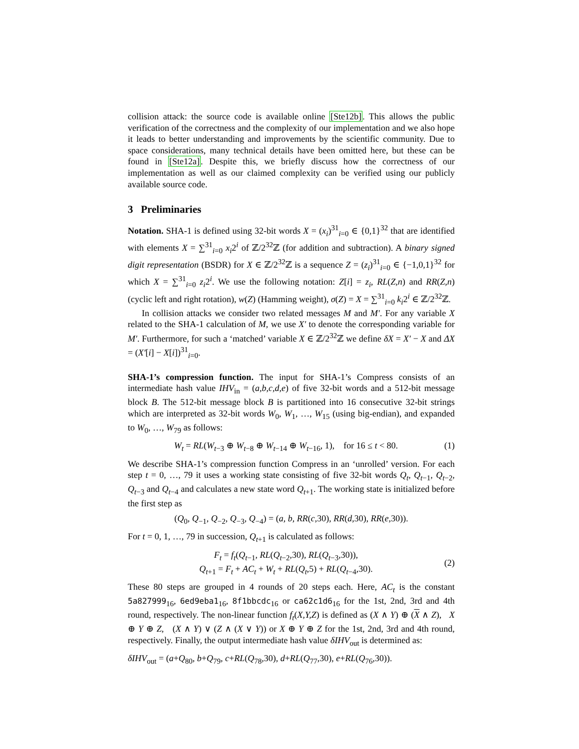collision attack: the source code is available online [Ste12b]. This allows the public verification of the correctness and the complexity of our implementation and we also hope it leads to better understanding and improvements by the scientific community. Due to space considerations, many technical details have been omitted here, but these can be found in [Ste12a]. Despite this, we briefly discuss how the correctness of our implementation as well as our claimed complexity can be verified using our publicly available source code.
3 Preliminaries
Notation. SHA-1 is defined using 32-bit words X = (x<sub>i</sub>)<sup>31</sup><sub>i=0</sub> ∈ {0,1}<sup>32</sup> that are identified with elements X = ∑<sup>31</sup><sub>i=0</sub> x<sub>i</sub>2<sup>i</sup> of ℤ/2<sup>32</sup>ℤ (for addition and subtraction). A binary signed digit representation (BSDR) for X ∈ ℤ/2<sup>32</sup>ℤ is a sequence Z = (z<sub>i</sub>)<sup>31</sup><sub>i=0</sub> ∈ {−1,0,1}<sup>32</sup> for which X = ∑<sup>31</sup><sub>i=0</sub> z<sub>i</sub>2<sup>i</sup>. We use the following notation: Z[i] = z<sub>i</sub>, RL(Z,n) and RR(Z,n) (cyclic left and right rotation), w(Z) (Hamming weight), σ(Z) = X = ∑<sup>31</sup><sub>i=0</sub> k<sub>i</sub>2<sup>i</sup> ∈ ℤ/2<sup>32</sup>ℤ.
In collision attacks we consider two related messages M and M′. For any variable X related to the SHA-1 calculation of M, we use X′ to denote the corresponding variable for M′. Furthermore, for such a ‘matched’ variable X ∈ ℤ/2<sup>32</sup>ℤ we define δX = X′ − X and ΔX = (X′[i] − X[i])<sup>31</sup><sub>i=0</sub>.
SHA-1’s compression function. The input for SHA-1’s Compress consists of an intermediate hash value IHV<sub>in</sub> = (a,b,c,d,e) of five 32-bit words and a 512-bit message block B. The 512-bit message block B is partitioned into 16 consecutive 32-bit strings which are interpreted as 32-bit words W<sub>0</sub>, W<sub>1</sub>, …, W<sub>15</sub> (using big-endian), and expanded to W<sub>0</sub>, …, W<sub>79</sub> as follows:
W<sub>t</sub> = RL(W<sub>t−3</sub> ⊕ W<sub>t−8</sub> ⊕ W<sub>t−14</sub> ⊕ W<sub>t−16</sub>, 1), for 16 ≤ t < 80. (1)
We describe SHA-1’s compression function Compress in an ‘unrolled’ version. For each step t = 0, …, 79 it uses a working state consisting of five 32-bit words Q<sub>t</sub>, Q<sub>t−1</sub>, Q<sub>t−2</sub>, Q<sub>t−3</sub> and Q<sub>t−4</sub> and calculates a new state word Q<sub>t+1</sub>. The working state is initialized before the first step as
(Q<sub>0</sub>, Q<sub>−1</sub>, Q<sub>−2</sub>, Q<sub>−3</sub>, Q<sub>−4</sub>) = (a, b, RR(c,30), RR(d,30), RR(e,30)).
For t = 0, 1, …, 79 in succession, Q<sub>t+1</sub> is calculated as follows:
F<sub>t</sub> = f<sub>t</sub>(Q<sub>t−1</sub>, RL(Q<sub>t−2</sub>,30), RL(Q<sub>t−3</sub>,30)),
Q<sub>t+1</sub> = F<sub>t</sub> + AC<sub>t</sub> + W<sub>t</sub> + RL(Q<sub>t</sub>,5) + RL(Q<sub>t−4</sub>,30). (2)
These 80 steps are grouped in 4 rounds of 20 steps each. Here, AC<sub>t</sub> is the constant 5a827999<sub>16</sub>, 6ed9eba1<sub>16</sub>, 8f1bbcdc<sub>16</sub> or ca62c1d6<sub>16</sub> for the 1st, 2nd, 3rd and 4th round, respectively. The non-linear function f<sub>t</sub>(X,Y,Z) is defined as (X ∧ Y) ⊕ (X ∧ Z), X ⊕ Y ⊕ Z, (X ∧ Y) ∨ (Z ∧ (X ∨ Y)) or X ⊕ Y ⊕ Z for the 1st, 2nd, 3rd and 4th round, respectively. Finally, the output intermediate hash value δIHV<sub>out</sub> is determined as:
δIHV<sub>out</sub> = (a+Q<sub>80</sub>, b+Q<sub>79</sub>, c+RL(Q<sub>78</sub>,30), d+RL(Q<sub>77</sub>,30), e+RL(Q<sub>76</sub>,30)).